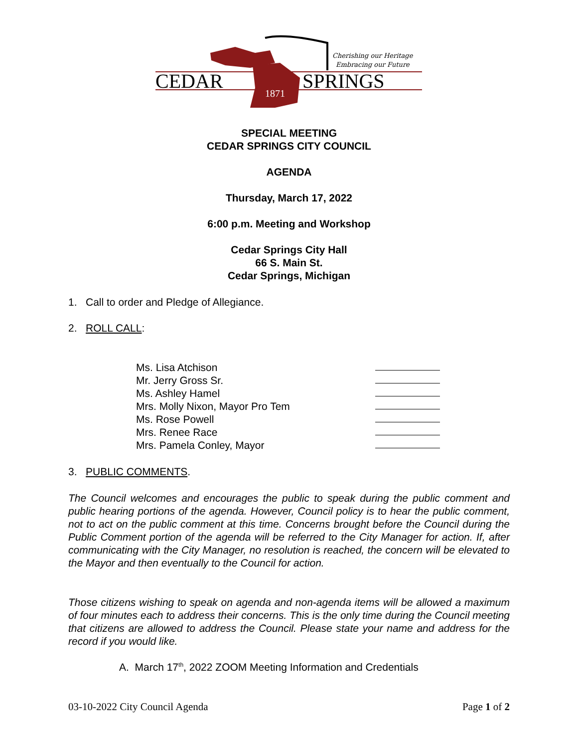Cherishing our Heritage
Embracing our Future
CEDAR
SPRINGS
1871
SPECIAL MEETING
CEDAR SPRINGS CITY COUNCIL
AGENDA
Thursday, March 17, 2022
6:00 p.m. Meeting and Workshop
Cedar Springs City Hall
66 S. Main St.
Cedar Springs, Michigan
1. Call to order and Pledge of Allegiance.
2. ROLL CALL:
Ms. Lisa Atchison
Mr. Jerry Gross Sr.
Ms. Ashley Hamel
Mrs. Molly Nixon, Mayor Pro Tem
Ms. Rose Powell
Mrs. Renee Race
Mrs. Pamela Conley, Mayor
3. PUBLIC COMMENTS.
The Council welcomes and encourages the public to speak during the public comment and public hearing portions of the agenda. However, Council policy is to hear the public comment, not to act on the public comment at this time. Concerns brought before the Council during the Public Comment portion of the agenda will be referred to the City Manager for action. If, after communicating with the City Manager, no resolution is reached, the concern will be elevated to the Mayor and then eventually to the Council for action.
Those citizens wishing to speak on agenda and non-agenda items will be allowed a maximum of four minutes each to address their concerns. This is the only time during the Council meeting that citizens are allowed to address the Council. Please state your name and address for the record if you would like.
A. March 17<sup>th</sup>, 2022 ZOOM Meeting Information and Credentials
03-10-2022 City Council Agenda Page 1 of 2